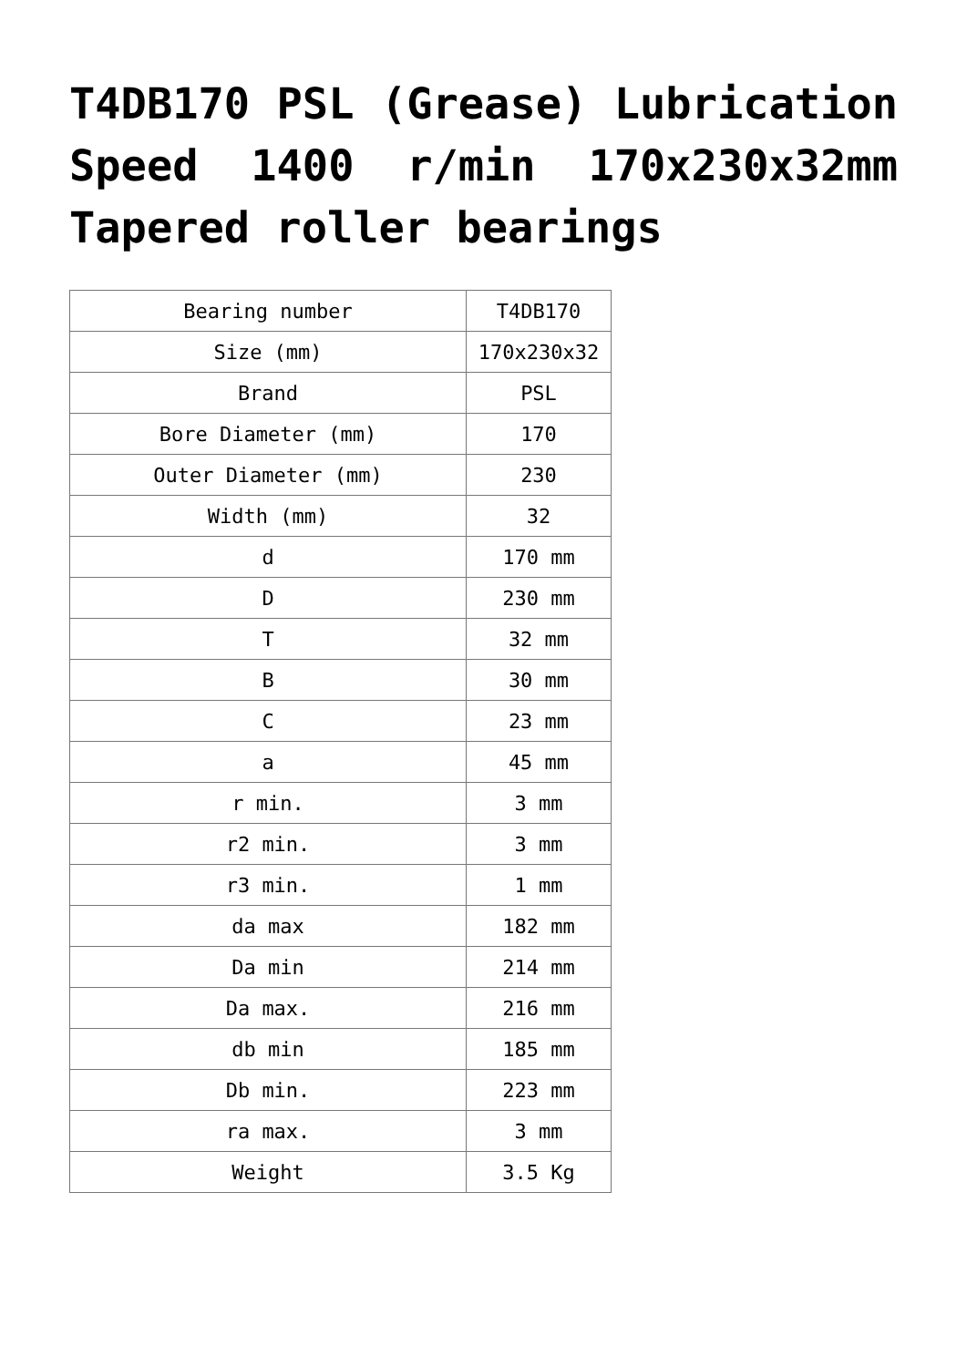T4DB170 PSL (Grease) Lubrication Speed 1400 r/min 170x230x32mm Tapered roller bearings
| Bearing number | T4DB170 |
| Size (mm) | 170x230x32 |
| Brand | PSL |
| Bore Diameter (mm) | 170 |
| Outer Diameter (mm) | 230 |
| Width (mm) | 32 |
| d | 170 mm |
| D | 230 mm |
| T | 32 mm |
| B | 30 mm |
| C | 23 mm |
| a | 45 mm |
| r min. | 3 mm |
| r2 min. | 3 mm |
| r3 min. | 1 mm |
| da max | 182 mm |
| Da min | 214 mm |
| Da max. | 216 mm |
| db min | 185 mm |
| Db min. | 223 mm |
| ra max. | 3 mm |
| Weight | 3.5 Kg |